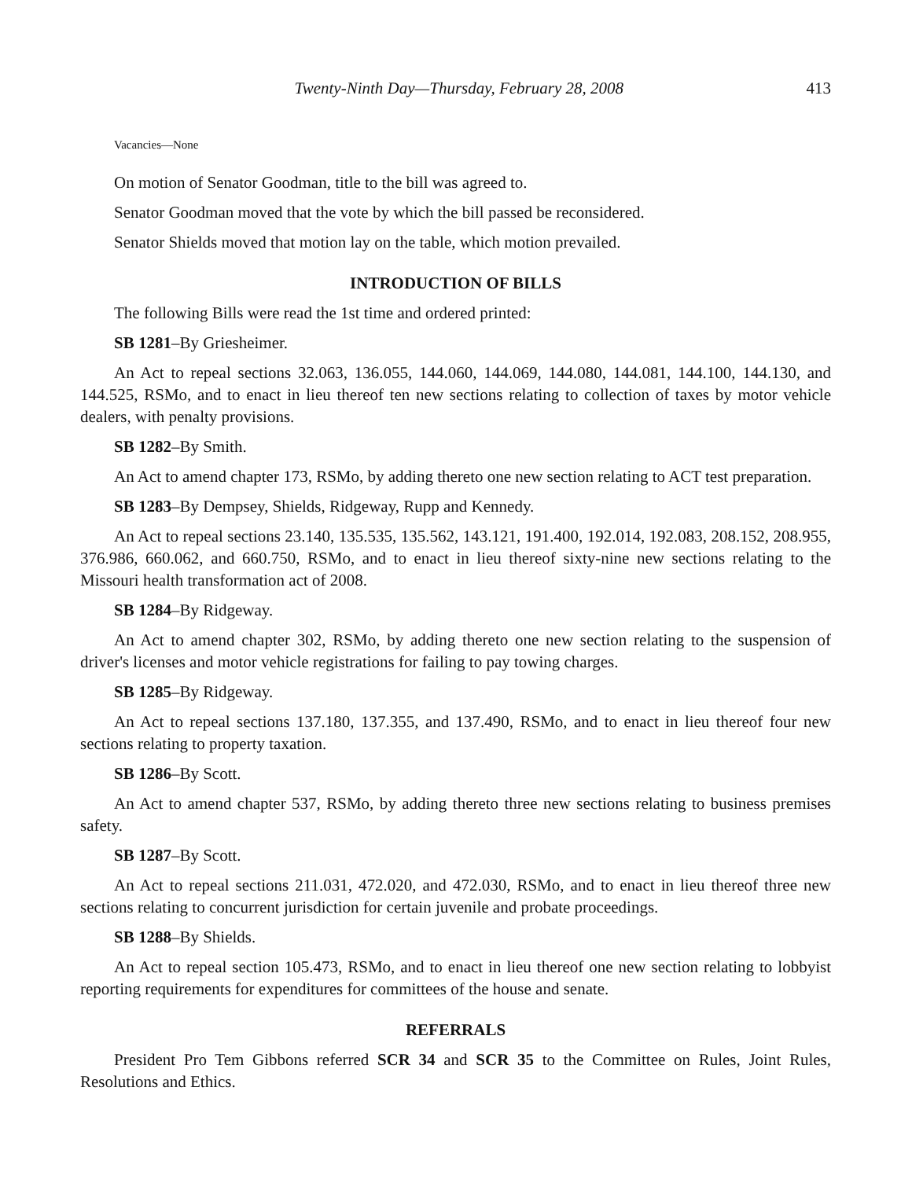Twenty-Ninth Day—Thursday, February 28, 2008 413
Vacancies—None
On motion of Senator Goodman, title to the bill was agreed to.
Senator Goodman moved that the vote by which the bill passed be reconsidered.
Senator Shields moved that motion lay on the table, which motion prevailed.
INTRODUCTION OF BILLS
The following Bills were read the 1st time and ordered printed:
SB 1281–By Griesheimer.
An Act to repeal sections 32.063, 136.055, 144.060, 144.069, 144.080, 144.081, 144.100, 144.130, and 144.525, RSMo, and to enact in lieu thereof ten new sections relating to collection of taxes by motor vehicle dealers, with penalty provisions.
SB 1282–By Smith.
An Act to amend chapter 173, RSMo, by adding thereto one new section relating to ACT test preparation.
SB 1283–By Dempsey, Shields, Ridgeway, Rupp and Kennedy.
An Act to repeal sections 23.140, 135.535, 135.562, 143.121, 191.400, 192.014, 192.083, 208.152, 208.955, 376.986, 660.062, and 660.750, RSMo, and to enact in lieu thereof sixty-nine new sections relating to the Missouri health transformation act of 2008.
SB 1284–By Ridgeway.
An Act to amend chapter 302, RSMo, by adding thereto one new section relating to the suspension of driver's licenses and motor vehicle registrations for failing to pay towing charges.
SB 1285–By Ridgeway.
An Act to repeal sections 137.180, 137.355, and 137.490, RSMo, and to enact in lieu thereof four new sections relating to property taxation.
SB 1286–By Scott.
An Act to amend chapter 537, RSMo, by adding thereto three new sections relating to business premises safety.
SB 1287–By Scott.
An Act to repeal sections 211.031, 472.020, and 472.030, RSMo, and to enact in lieu thereof three new sections relating to concurrent jurisdiction for certain juvenile and probate proceedings.
SB 1288–By Shields.
An Act to repeal section 105.473, RSMo, and to enact in lieu thereof one new section relating to lobbyist reporting requirements for expenditures for committees of the house and senate.
REFERRALS
President Pro Tem Gibbons referred SCR 34 and SCR 35 to the Committee on Rules, Joint Rules, Resolutions and Ethics.